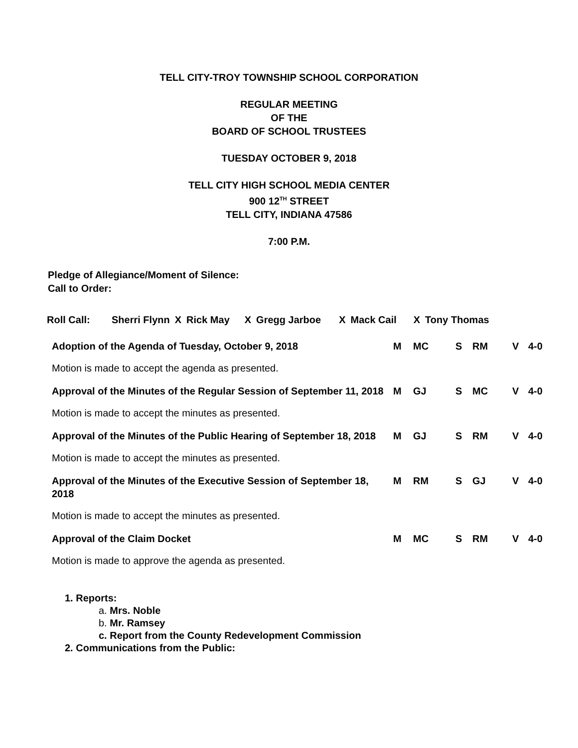TELL CITY-TROY TOWNSHIP SCHOOL CORPORATION
REGULAR MEETING
OF THE
BOARD OF SCHOOL TRUSTEES
TUESDAY OCTOBER 9, 2018
TELL CITY HIGH SCHOOL MEDIA CENTER
900 12<sup>TH</sup> STREET
TELL CITY, INDIANA 47586
7:00 P.M.
Pledge of Allegiance/Moment of Silence:
Call to Order:
| Roll Call: | Sherri Flynn | X | Rick May | X | Gregg Jarboe | X | Mack Cail | X | Tony Thomas |
| Adoption of the Agenda of Tuesday, October 9, 2018 | M | MC | S | RM | V | 4-0 |
| Motion is made to accept the agenda as presented. | | | | | | |
| Approval of the Minutes of the Regular Session of September 11, 2018 | M | GJ | S | MC | V | 4-0 |
| Motion is made to accept the minutes as presented. | | | | | | |
| Approval of the Minutes of the Public Hearing of September 18, 2018 | M | GJ | S | RM | V | 4-0 |
| Motion is made to accept the minutes as presented. | | | | | | |
| Approval of the Minutes of the Executive Session of September 18, 2018 | M | RM | S | GJ | V | 4-0 |
| Motion is made to accept the minutes as presented. | | | | | | |
| Approval of the Claim Docket | M | MC | S | RM | V | 4-0 |
| Motion is made to approve the agenda as presented. | | | | | | |
1. Reports:
a. Mrs. Noble
b. Mr. Ramsey
c. Report from the County Redevelopment Commission
2. Communications from the Public: